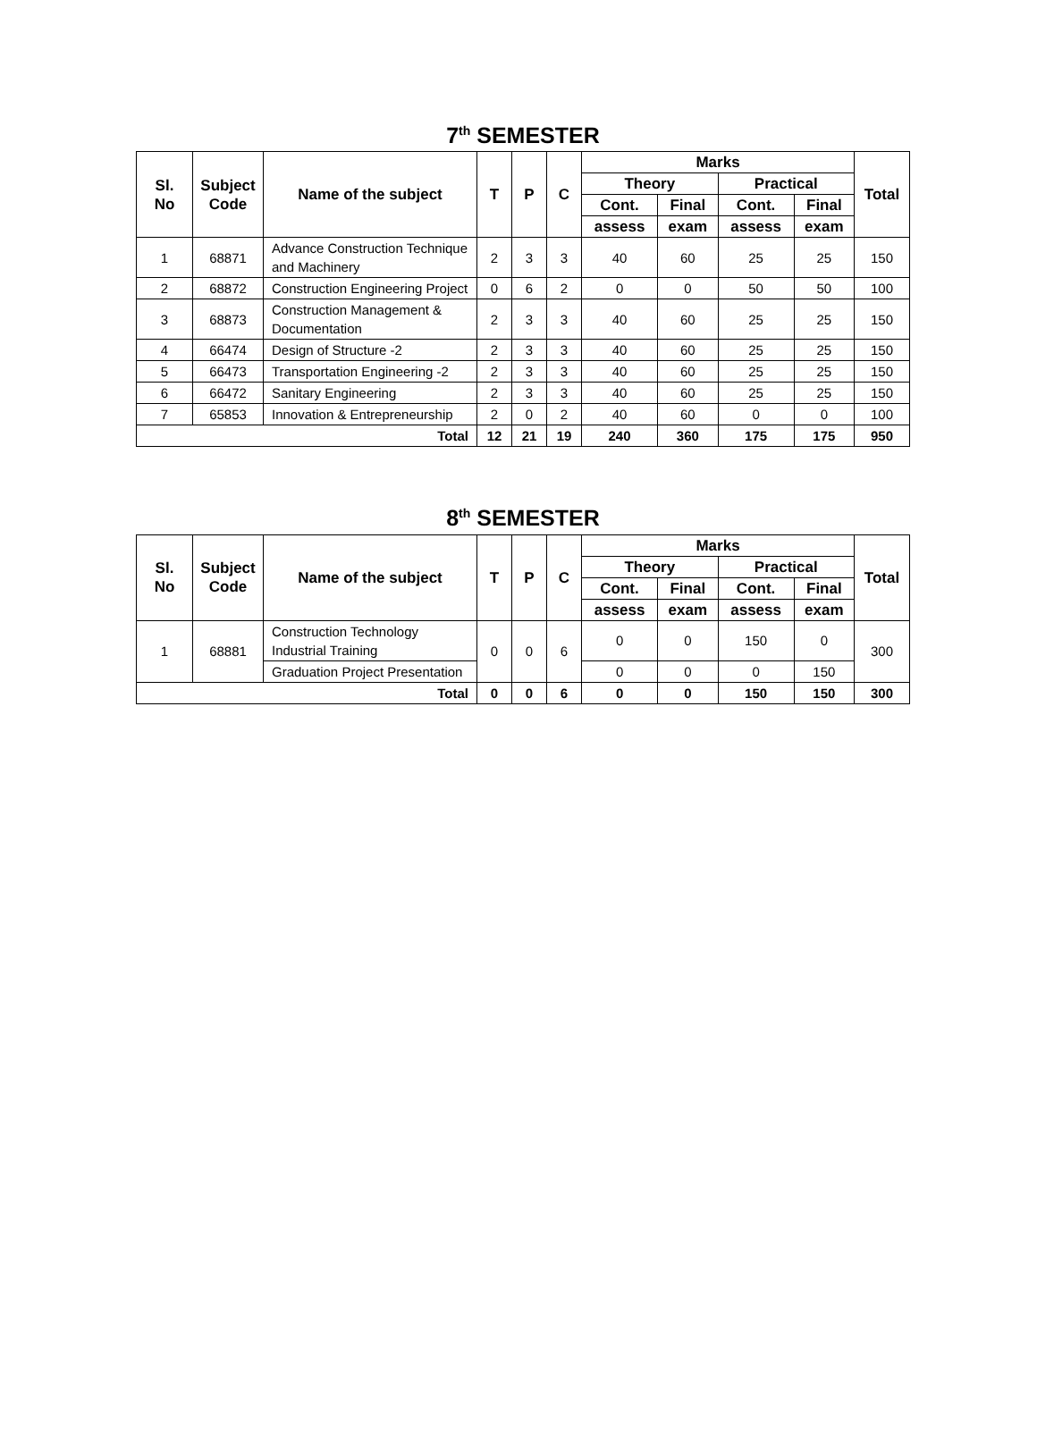7<sup>th</sup> SEMESTER
| Sl. No | Subject Code | Name of the subject | T | P | C | Marks | | | | Total |
| --- | --- | --- | --- | --- | --- | --- | --- | --- | --- | --- |
| | | | | | | Theory | | Practical | | |
| | | | | | | Cont. | Final | Cont. | Final | |
| | | | | | | assess | exam | assess | exam | |
| 1 | 68871 | Advance Construction Technique and Machinery | 2 | 3 | 3 | 40 | 60 | 25 | 25 | 150 |
| 2 | 68872 | Construction Engineering Project | 0 | 6 | 2 | 0 | 0 | 50 | 50 | 100 |
| 3 | 68873 | Construction Management & Documentation | 2 | 3 | 3 | 40 | 60 | 25 | 25 | 150 |
| 4 | 66474 | Design of Structure -2 | 2 | 3 | 3 | 40 | 60 | 25 | 25 | 150 |
| 5 | 66473 | Transportation Engineering -2 | 2 | 3 | 3 | 40 | 60 | 25 | 25 | 150 |
| 6 | 66472 | Sanitary Engineering | 2 | 3 | 3 | 40 | 60 | 25 | 25 | 150 |
| 7 | 65853 | Innovation & Entrepreneurship | 2 | 0 | 2 | 40 | 60 | 0 | 0 | 100 |
| Total | | | 12 | 21 | 19 | 240 | 360 | 175 | 175 | 950 |
8<sup>th</sup> SEMESTER
| Sl. No | Subject Code | Name of the subject | T | P | C | Marks | | | | Total |
| --- | --- | --- | --- | --- | --- | --- | --- | --- | --- | --- |
| | | | | | | Theory | | Practical | | |
| | | | | | | Cont. | Final | Cont. | Final | |
| | | | | | | assess | exam | assess | exam | |
| 1 | 68881 | Construction Technology Industrial Training | 0 | 0 | 6 | 0 | 0 | 150 | 0 | 300 |
| | | Graduation Project Presentation | | | | 0 | 0 | 0 | 150 | |
| Total | | | 0 | 0 | 6 | 0 | 0 | 150 | 150 | 300 |